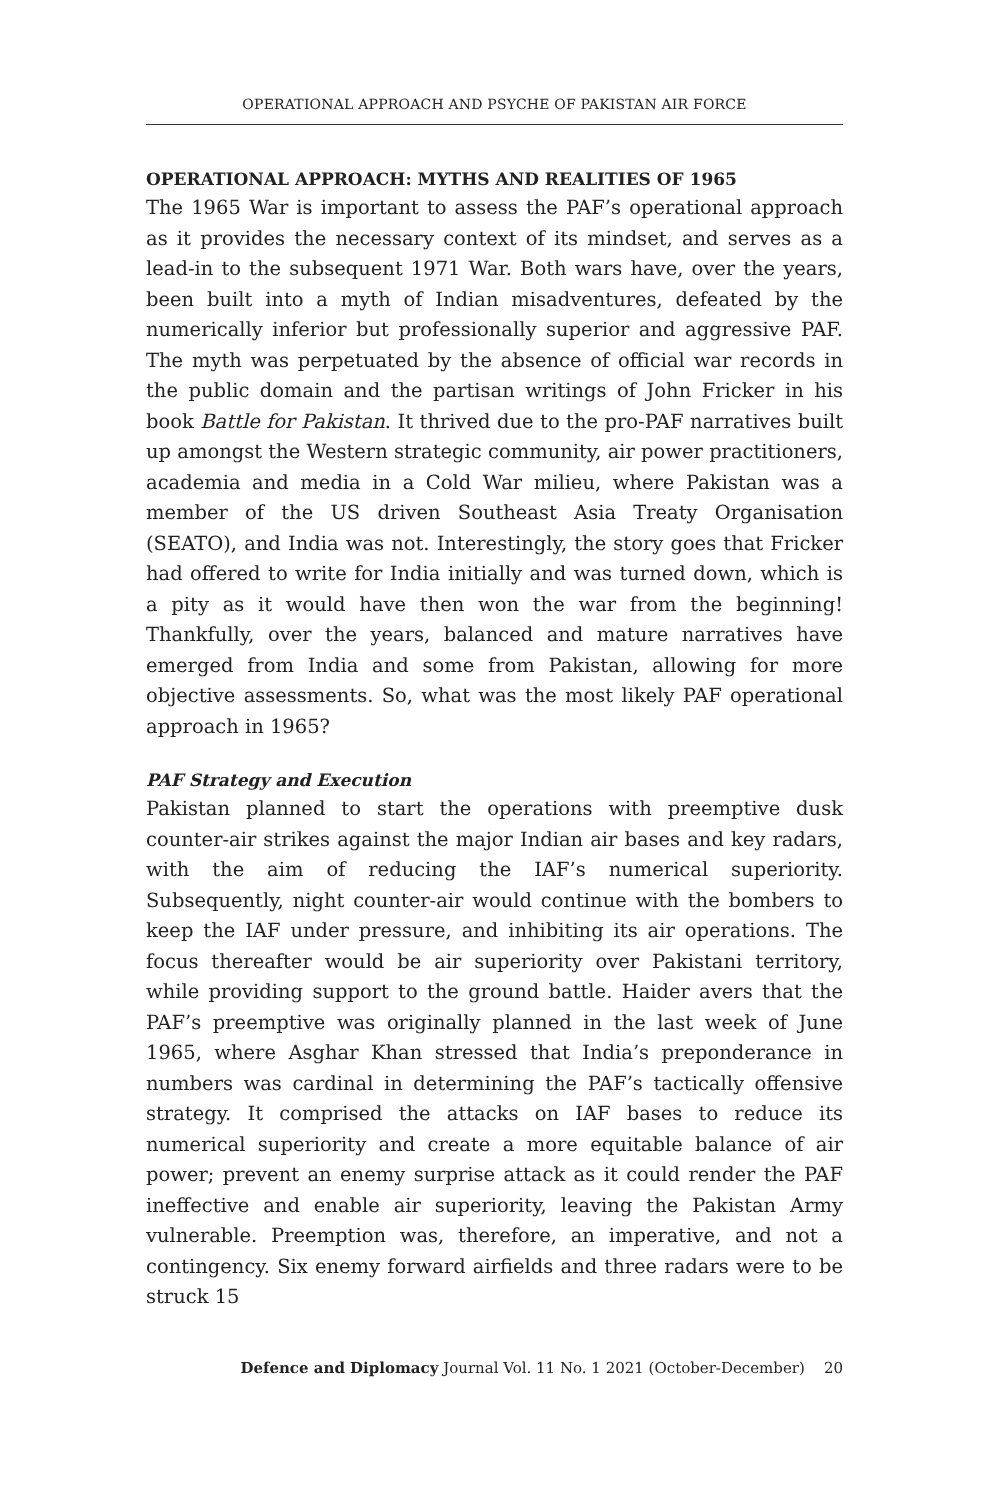OPERATIONAL APPROACH AND PSYCHE OF PAKISTAN AIR FORCE
OPERATIONAL APPROACH: MYTHS AND REALITIES OF 1965
The 1965 War is important to assess the PAF’s operational approach as it provides the necessary context of its mindset, and serves as a lead-in to the subsequent 1971 War. Both wars have, over the years, been built into a myth of Indian misadventures, defeated by the numerically inferior but professionally superior and aggressive PAF. The myth was perpetuated by the absence of official war records in the public domain and the partisan writings of John Fricker in his book Battle for Pakistan. It thrived due to the pro-PAF narratives built up amongst the Western strategic community, air power practitioners, academia and media in a Cold War milieu, where Pakistan was a member of the US driven Southeast Asia Treaty Organisation (SEATO), and India was not. Interestingly, the story goes that Fricker had offered to write for India initially and was turned down, which is a pity as it would have then won the war from the beginning! Thankfully, over the years, balanced and mature narratives have emerged from India and some from Pakistan, allowing for more objective assessments. So, what was the most likely PAF operational approach in 1965?
PAF Strategy and Execution
Pakistan planned to start the operations with preemptive dusk counter-air strikes against the major Indian air bases and key radars, with the aim of reducing the IAF’s numerical superiority. Subsequently, night counter-air would continue with the bombers to keep the IAF under pressure, and inhibiting its air operations. The focus thereafter would be air superiority over Pakistani territory, while providing support to the ground battle. Haider avers that the PAF’s preemptive was originally planned in the last week of June 1965, where Asghar Khan stressed that India’s preponderance in numbers was cardinal in determining the PAF’s tactically offensive strategy. It comprised the attacks on IAF bases to reduce its numerical superiority and create a more equitable balance of air power; prevent an enemy surprise attack as it could render the PAF ineffective and enable air superiority, leaving the Pakistan Army vulnerable. Preemption was, therefore, an imperative, and not a contingency. Six enemy forward airfields and three radars were to be struck 15
Defence and Diplomacy Journal Vol. 11 No. 1 2021 (October-December) 20